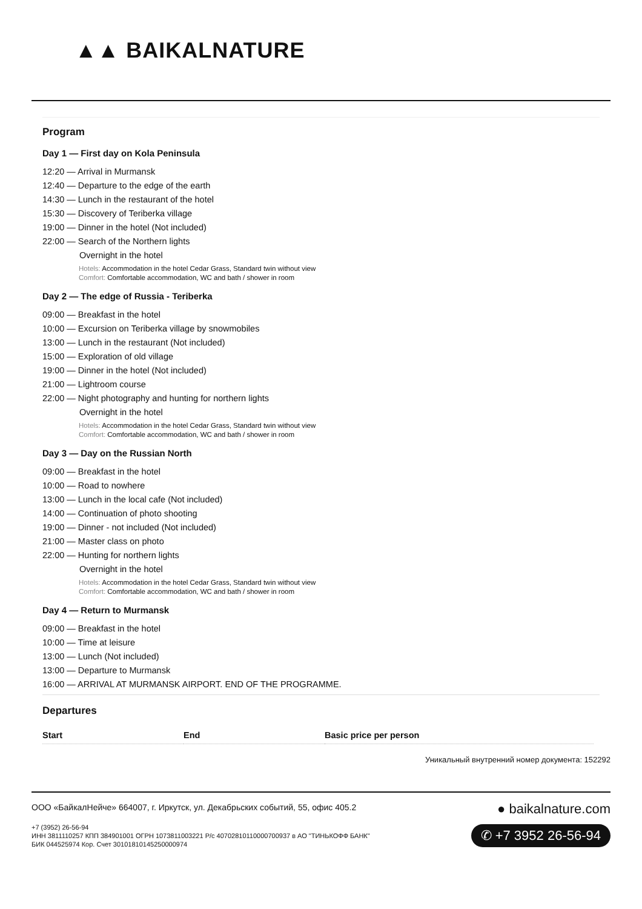▲▲ BAIKALNATURE
Program
Day 1 — First day on Kola Peninsula
12:20 — Arrival in Murmansk
12:40 — Departure to the edge of the earth
14:30 — Lunch in the restaurant of the hotel
15:30 — Discovery of Teriberka village
19:00 — Dinner in the hotel (Not included)
22:00 — Search of the Northern lights
Overnight in the hotel
Hotels: Accommodation in the hotel Cedar Grass, Standard twin without view
Comfort: Comfortable accommodation, WC and bath / shower in room
Day 2 — The edge of Russia - Teriberka
09:00 — Breakfast in the hotel
10:00 — Excursion on Teriberka village by snowmobiles
13:00 — Lunch in the restaurant (Not included)
15:00 — Exploration of old village
19:00 — Dinner in the hotel (Not included)
21:00 — Lightroom course
22:00 — Night photography and hunting for northern lights
Overnight in the hotel
Hotels: Accommodation in the hotel Cedar Grass, Standard twin without view
Comfort: Comfortable accommodation, WC and bath / shower in room
Day 3 — Day on the Russian North
09:00 — Breakfast in the hotel
10:00 — Road to nowhere
13:00 — Lunch in the local cafe (Not included)
14:00 — Continuation of photo shooting
19:00 — Dinner - not included (Not included)
21:00 — Master class on photo
22:00 — Hunting for northern lights
Overnight in the hotel
Hotels: Accommodation in the hotel Cedar Grass, Standard twin without view
Comfort: Comfortable accommodation, WC and bath / shower in room
Day 4 — Return to Murmansk
09:00 — Breakfast in the hotel
10:00 — Time at leisure
13:00 — Lunch (Not included)
13:00 — Departure to Murmansk
16:00 — ARRIVAL AT MURMANSK AIRPORT. END OF THE PROGRAMME.
Departures
| Start | End | Basic price per person |
| --- | --- | --- |
Уникальный внутренний номер документа: 152292
ООО «БайкалНейче» 664007, г. Иркутск, ул. Декабрьских событий, 55, офис 405.2
+7 (3952) 26-56-94
ИНН 3811110257 КПП 384901001 ОГРН 1073811003221 Р/с 40702810110000700937 в АО "ТИНЬКОФФ БАНК"
БИК 044525974 Кор. Счет 30101810145250000974
● baikalnature.com
✆ +7 3952 26-56-94